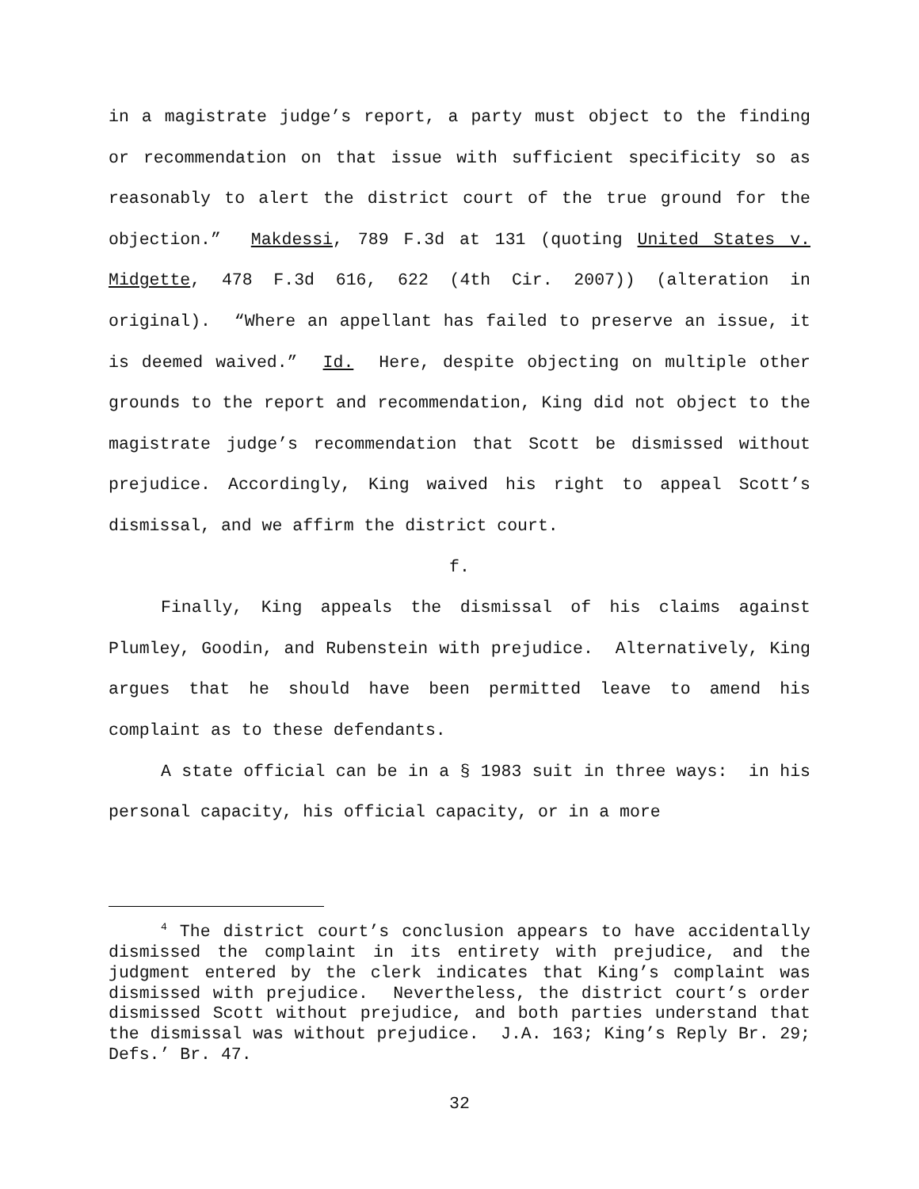in a magistrate judge’s report, a party must object to the finding or recommendation on that issue with sufficient specificity so as reasonably to alert the district court of the true ground for the objection.” Makdessi, 789 F.3d at 131 (quoting United States v. Midgette, 478 F.3d 616, 622 (4th Cir. 2007)) (alteration in original). “Where an appellant has failed to preserve an issue, it is deemed waived.” Id. Here, despite objecting on multiple other grounds to the report and recommendation, King did not object to the magistrate judge’s recommendation that Scott be dismissed without prejudice. Accordingly, King waived his right to appeal Scott’s dismissal, and we affirm the district court.
f.
Finally, King appeals the dismissal of his claims against Plumley, Goodin, and Rubenstein with prejudice. Alternatively, King argues that he should have been permitted leave to amend his complaint as to these defendants.
A state official can be in a § 1983 suit in three ways: in his personal capacity, his official capacity, or in a more
<sup>4</sup> The district court’s conclusion appears to have accidentally dismissed the complaint in its entirety with prejudice, and the judgment entered by the clerk indicates that King’s complaint was dismissed with prejudice. Nevertheless, the district court’s order dismissed Scott without prejudice, and both parties understand that the dismissal was without prejudice. J.A. 163; King’s Reply Br. 29; Defs.’ Br. 47.
32